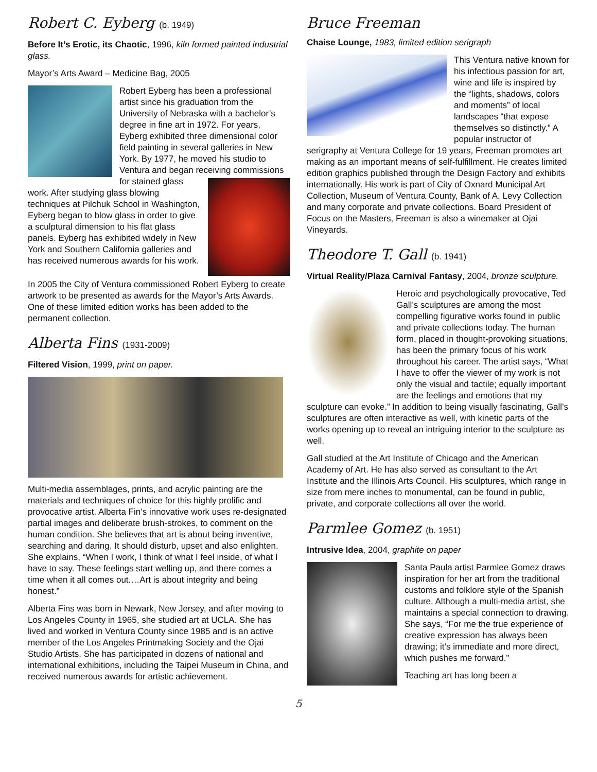Robert C. Eyberg (b. 1949)
Before It’s Erotic, its Chaotic, 1996, kiln formed painted industrial glass.
Mayor’s Arts Award – Medicine Bag, 2005
Robert Eyberg has been a professional artist since his graduation from the University of Nebraska with a bachelor’s degree in fine art in 1972. For years, Eyberg exhibited three dimensional color field painting in several galleries in New York. By 1977, he moved his studio to Ventura and began receiving commissions for stained glass work. After studying glass blowing techniques at Pilchuk School in Washington, Eyberg began to blow glass in order to give a sculptural dimension to his flat glass panels. Eyberg has exhibited widely in New York and Southern California galleries and has received numerous awards for his work.
In 2005 the City of Ventura commissioned Robert Eyberg to create artwork to be presented as awards for the Mayor’s Arts Awards. One of these limited edition works has been added to the permanent collection.
Alberta Fins (1931-2009)
Filtered Vision, 1999, print on paper.
Multi-media assemblages, prints, and acrylic painting are the materials and techniques of choice for this highly prolific and provocative artist. Alberta Fin’s innovative work uses re-designated partial images and deliberate brush-strokes, to comment on the human condition. She believes that art is about being inventive, searching and daring. It should disturb, upset and also enlighten. She explains, “When I work, I think of what I feel inside, of what I have to say. These feelings start welling up, and there comes a time when it all comes out.…Art is about integrity and being honest.”
Alberta Fins was born in Newark, New Jersey, and after moving to Los Angeles County in 1965, she studied art at UCLA. She has lived and worked in Ventura County since 1985 and is an active member of the Los Angeles Printmaking Society and the Ojai Studio Artists. She has participated in dozens of national and international exhibitions, including the Taipei Museum in China, and received numerous awards for artistic achievement.
Bruce Freeman
Chaise Lounge, 1983, limited edition serigraph
This Ventura native known for his infectious passion for art, wine and life is inspired by the “lights, shadows, colors and moments” of local landscapes “that expose themselves so distinctly.” A popular instructor of serigraphy at Ventura College for 19 years, Freeman promotes art making as an important means of self-fulfillment. He creates limited edition graphics published through the Design Factory and exhibits internationally. His work is part of City of Oxnard Municipal Art Collection, Museum of Ventura County, Bank of A. Levy Collection and many corporate and private collections. Board President of Focus on the Masters, Freeman is also a winemaker at Ojai Vineyards.
Theodore T. Gall (b. 1941)
Virtual Reality/Plaza Carnival Fantasy, 2004, bronze sculpture.
Heroic and psychologically provocative, Ted Gall’s sculptures are among the most compelling figurative works found in public and private collections today. The human form, placed in thought-provoking situations, has been the primary focus of his work throughout his career. The artist says, “What I have to offer the viewer of my work is not only the visual and tactile; equally important are the feelings and emotions that my sculpture can evoke.” In addition to being visually fascinating, Gall’s sculptures are often interactive as well, with kinetic parts of the works opening up to reveal an intriguing interior to the sculpture as well.
Gall studied at the Art Institute of Chicago and the American Academy of Art. He has also served as consultant to the Art Institute and the Illinois Arts Council. His sculptures, which range in size from mere inches to monumental, can be found in public, private, and corporate collections all over the world.
Parmlee Gomez (b. 1951)
Intrusive Idea, 2004, graphite on paper
Santa Paula artist Parmlee Gomez draws inspiration for her art from the traditional customs and folklore style of the Spanish culture. Although a multi-media artist, she maintains a special connection to drawing. She says, “For me the true experience of creative expression has always been drawing; it’s immediate and more direct, which pushes me forward.”
Teaching art has long been a
5